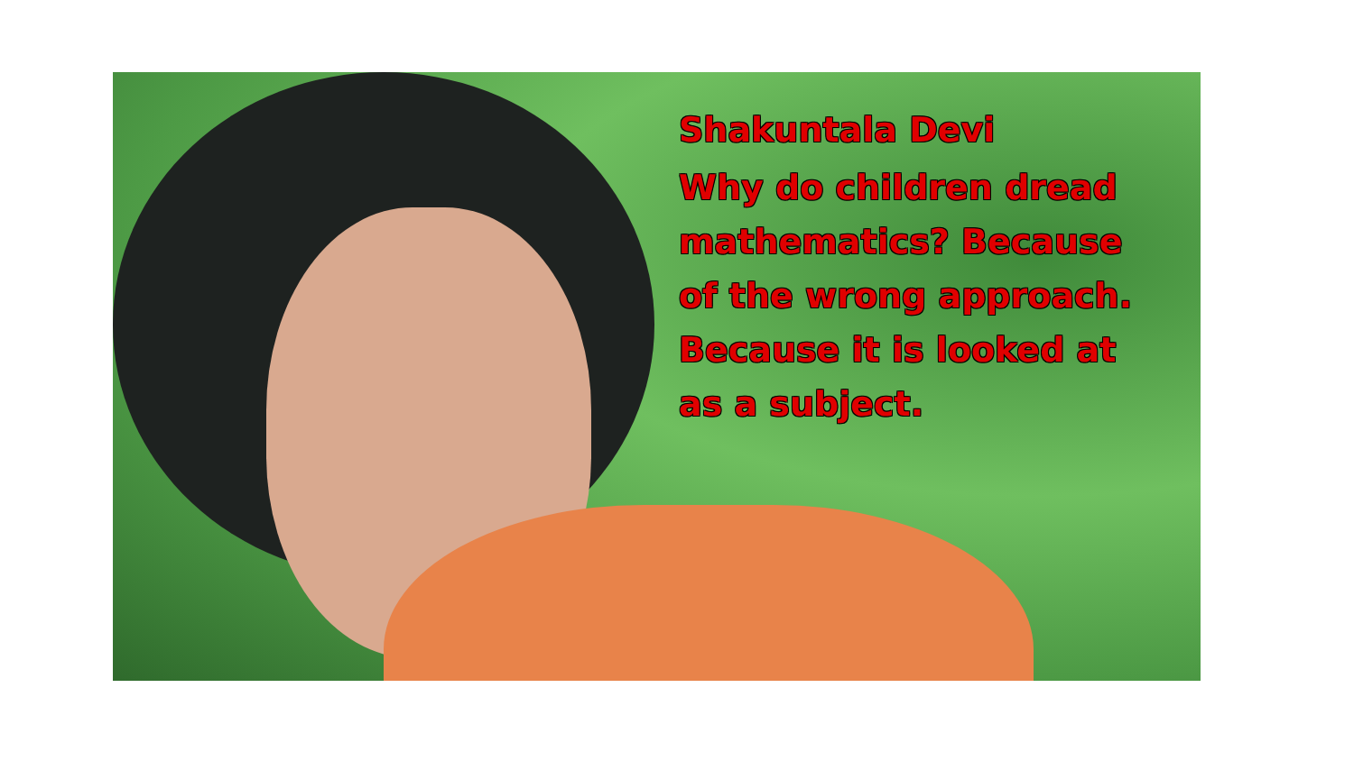Shakuntala Devi
Why do children dread mathematics? Because of the wrong approach. Because it is looked at as a subject.